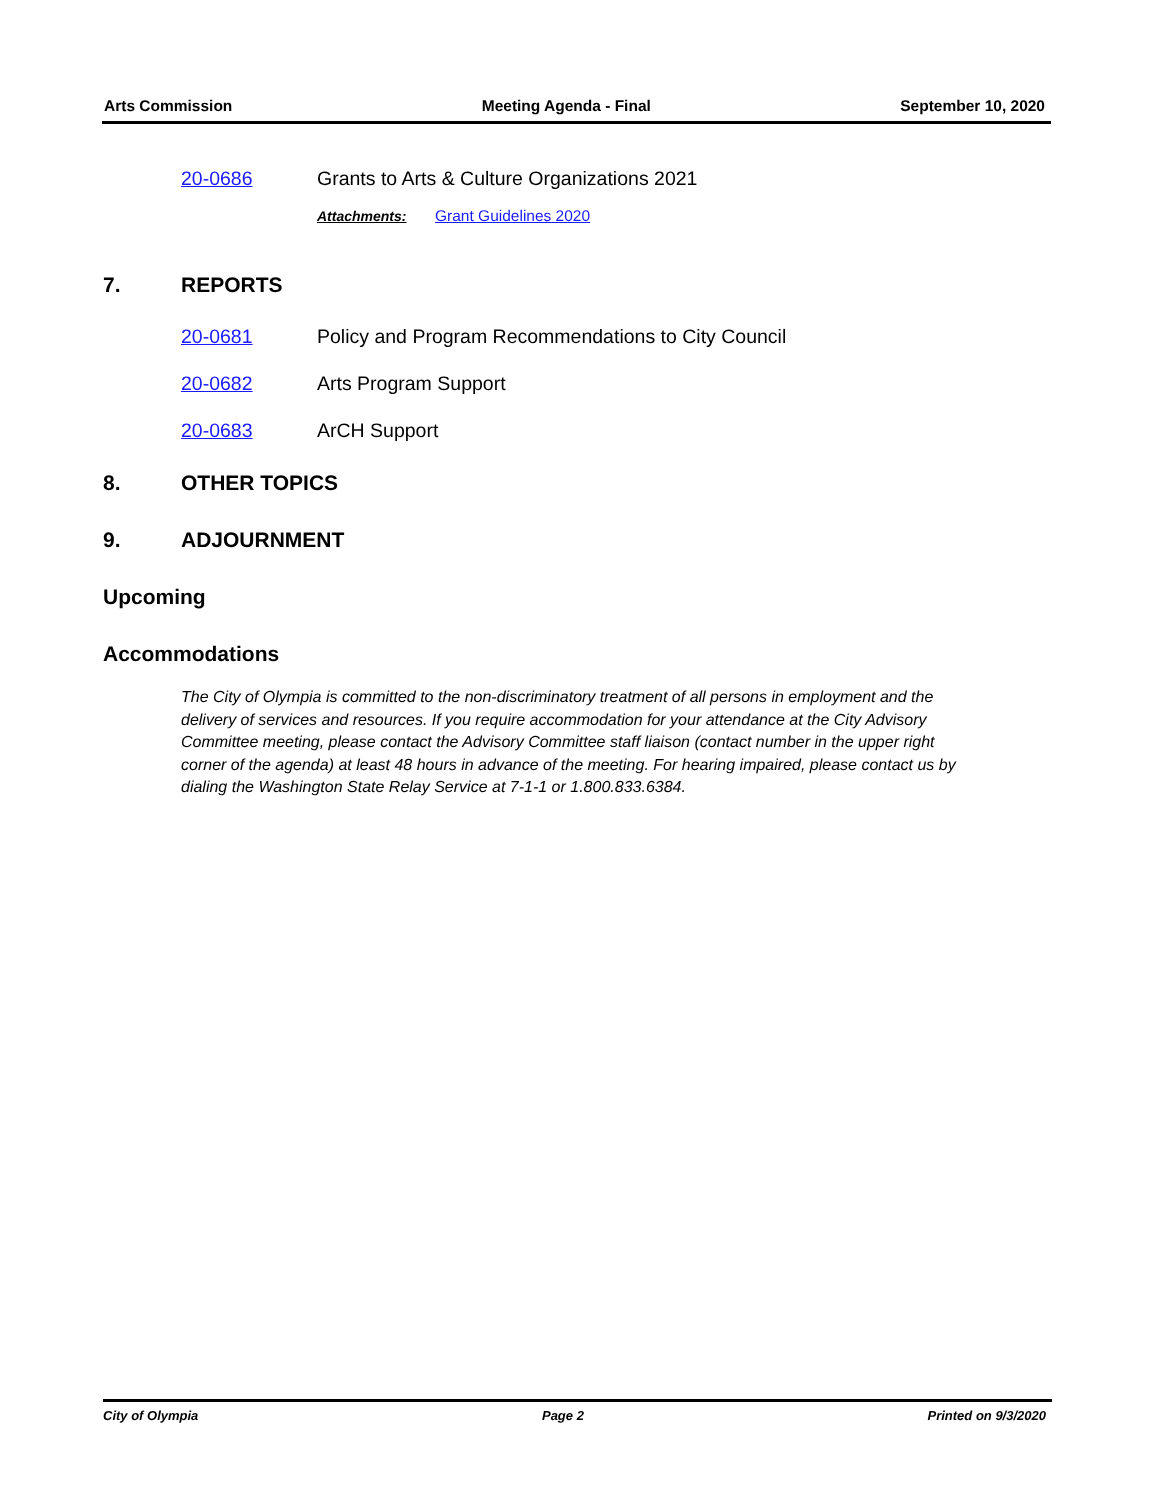Arts Commission Meeting Agenda - Final September 10, 2020
20-0686 Grants to Arts & Culture Organizations 2021
Attachments: Grant Guidelines 2020
7. REPORTS
20-0681 Policy and Program Recommendations to City Council
20-0682 Arts Program Support
20-0683 ArCH Support
8. OTHER TOPICS
9. ADJOURNMENT
Upcoming
Accommodations
The City of Olympia is committed to the non-discriminatory treatment of all persons in employment and the delivery of services and resources. If you require accommodation for your attendance at the City Advisory Committee meeting, please contact the Advisory Committee staff liaison (contact number in the upper right corner of the agenda) at least 48 hours in advance of the meeting. For hearing impaired, please contact us by dialing the Washington State Relay Service at 7-1-1 or 1.800.833.6384.
City of Olympia Page 2 Printed on 9/3/2020